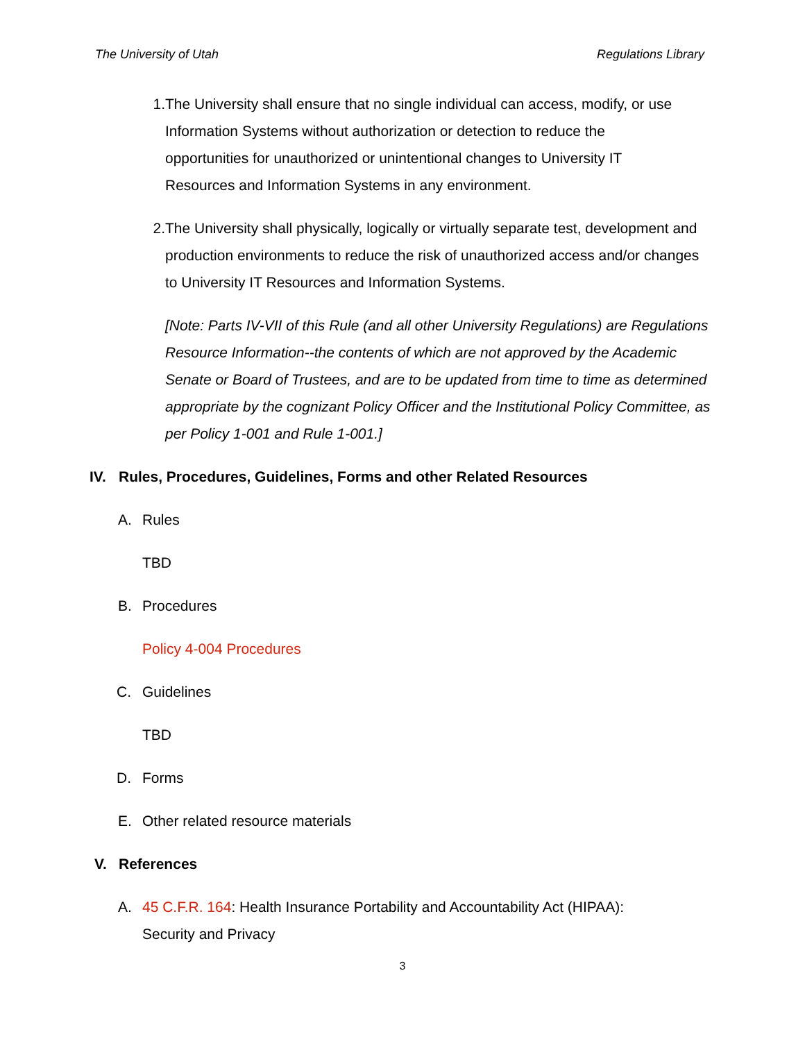The University of Utah Regulations Library
1. The University shall ensure that no single individual can access, modify, or use Information Systems without authorization or detection to reduce the opportunities for unauthorized or unintentional changes to University IT Resources and Information Systems in any environment.
2. The University shall physically, logically or virtually separate test, development and production environments to reduce the risk of unauthorized access and/or changes to University IT Resources and Information Systems.
[Note: Parts IV-VII of this Rule (and all other University Regulations) are Regulations Resource Information--the contents of which are not approved by the Academic Senate or Board of Trustees, and are to be updated from time to time as determined appropriate by the cognizant Policy Officer and the Institutional Policy Committee, as per Policy 1-001 and Rule 1-001.]
IV. Rules, Procedures, Guidelines, Forms and other Related Resources
A. Rules
TBD
B. Procedures
Policy 4-004 Procedures
C. Guidelines
TBD
D. Forms
E. Other related resource materials
V. References
A. 45 C.F.R. 164: Health Insurance Portability and Accountability Act (HIPAA): Security and Privacy
3